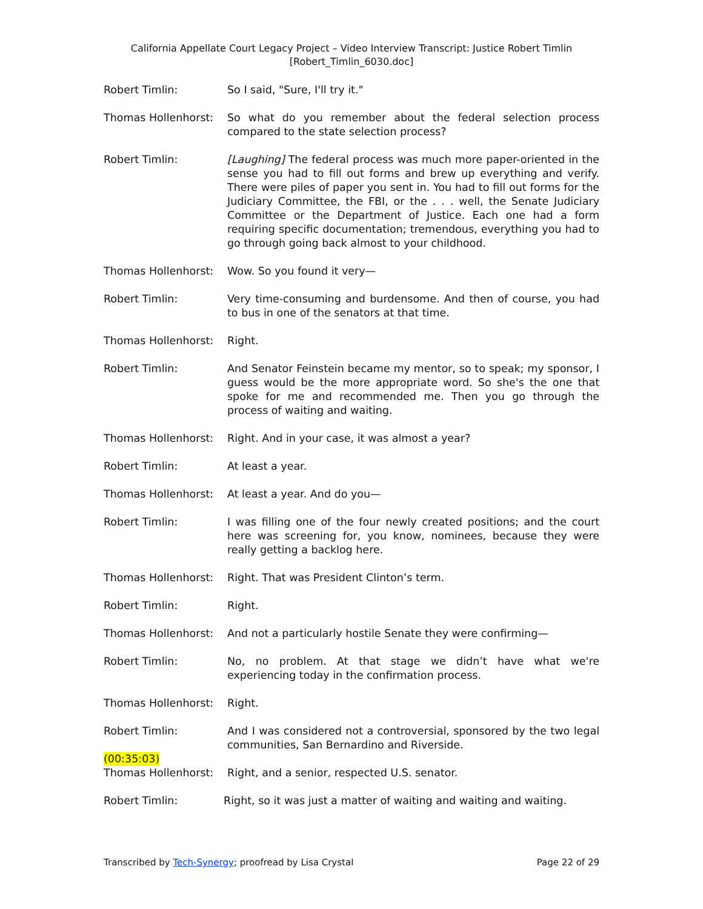California Appellate Court Legacy Project – Video Interview Transcript: Justice Robert Timlin
[Robert_Timlin_6030.doc]
Robert Timlin: So I said, "Sure, I'll try it."
Thomas Hollenhorst: So what do you remember about the federal selection process compared to the state selection process?
Robert Timlin: [Laughing] The federal process was much more paper-oriented in the sense you had to fill out forms and brew up everything and verify. There were piles of paper you sent in. You had to fill out forms for the Judiciary Committee, the FBI, or the . . . well, the Senate Judiciary Committee or the Department of Justice. Each one had a form requiring specific documentation; tremendous, everything you had to go through going back almost to your childhood.
Thomas Hollenhorst: Wow. So you found it very—
Robert Timlin: Very time-consuming and burdensome. And then of course, you had to bus in one of the senators at that time.
Thomas Hollenhorst: Right.
Robert Timlin: And Senator Feinstein became my mentor, so to speak; my sponsor, I guess would be the more appropriate word. So she's the one that spoke for me and recommended me. Then you go through the process of waiting and waiting.
Thomas Hollenhorst: Right. And in your case, it was almost a year?
Robert Timlin: At least a year.
Thomas Hollenhorst: At least a year. And do you—
Robert Timlin: I was filling one of the four newly created positions; and the court here was screening for, you know, nominees, because they were really getting a backlog here.
Thomas Hollenhorst: Right. That was President Clinton’s term.
Robert Timlin: Right.
Thomas Hollenhorst: And not a particularly hostile Senate they were confirming—
Robert Timlin: No, no problem. At that stage we didn’t have what we're experiencing today in the confirmation process.
Thomas Hollenhorst: Right.
Robert Timlin: And I was considered not a controversial, sponsored by the two legal communities, San Bernardino and Riverside.
(00:35:03)
Thomas Hollenhorst: Right, and a senior, respected U.S. senator.
Robert Timlin: Right, so it was just a matter of waiting and waiting and waiting.
Transcribed by Tech-Synergy; proofread by Lisa Crystal Page 22 of 29